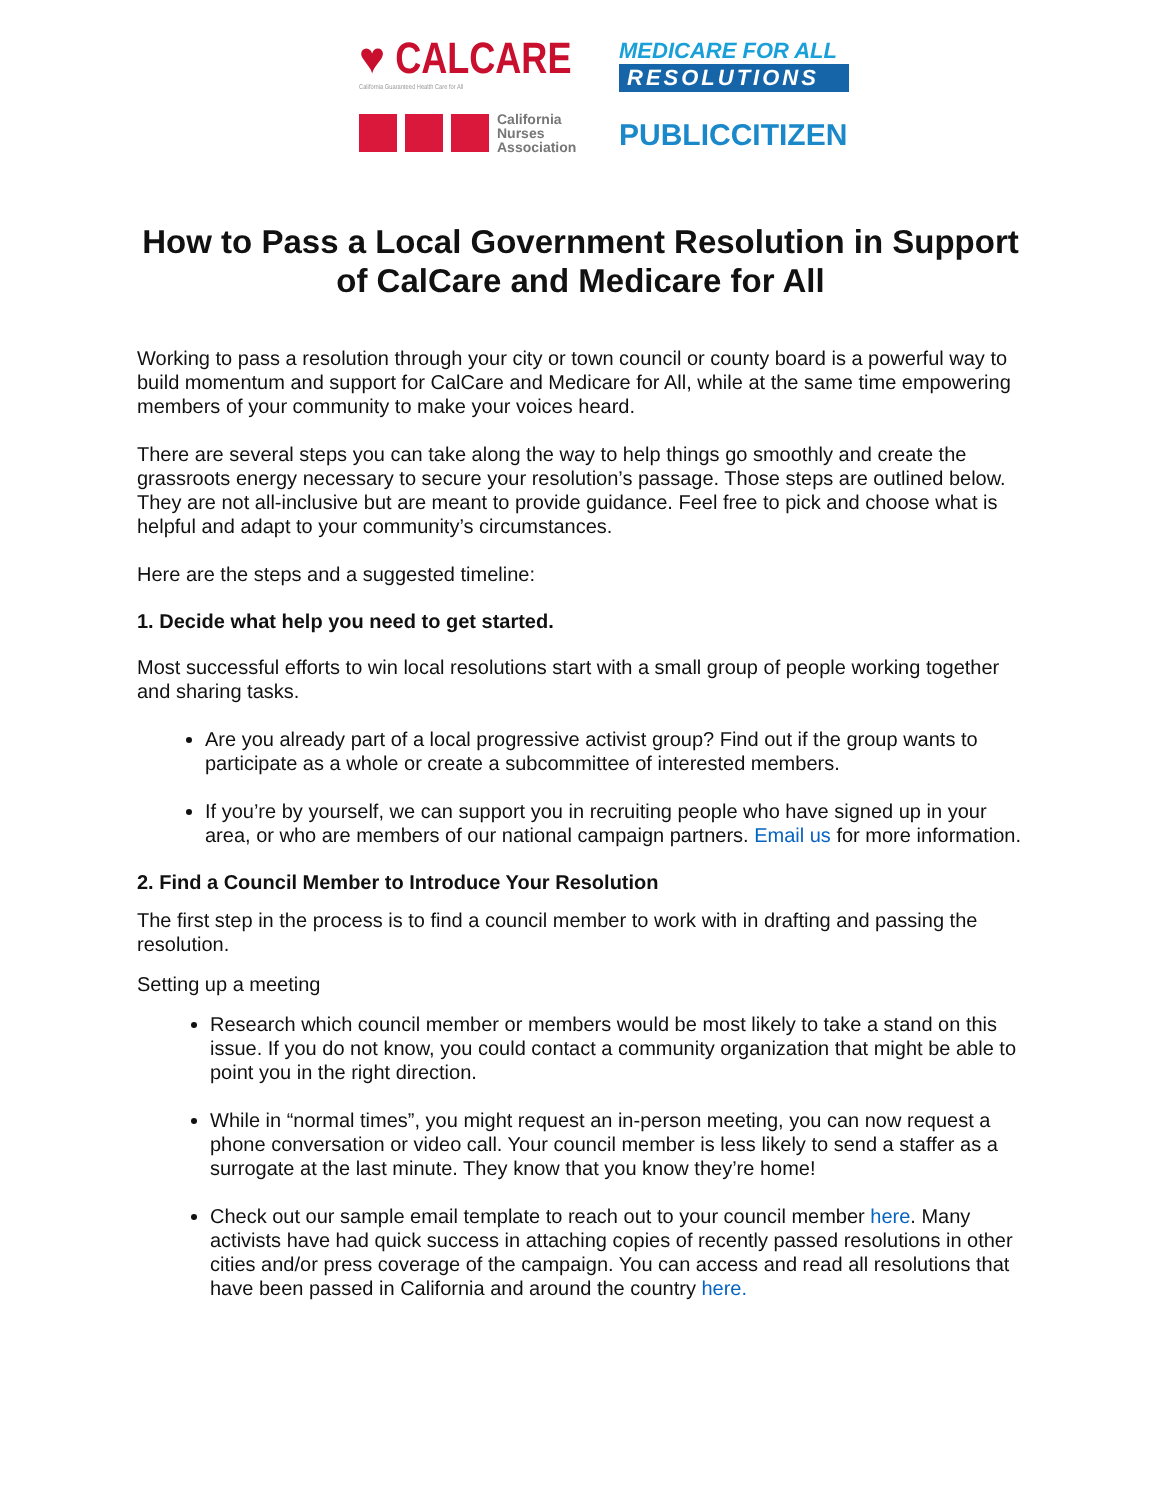♥ CALCARE
California Guaranteed Health Care for All
MEDICARE FOR ALL
RESOLUTIONS
California
Nurses
Association
PUBLICCITIZEN
How to Pass a Local Government Resolution in Support of CalCare and Medicare for All
Working to pass a resolution through your city or town council or county board is a powerful way to build momentum and support for CalCare and Medicare for All, while at the same time empowering members of your community to make your voices heard.
There are several steps you can take along the way to help things go smoothly and create the grassroots energy necessary to secure your resolution’s passage. Those steps are outlined below. They are not all-inclusive but are meant to provide guidance. Feel free to pick and choose what is helpful and adapt to your community’s circumstances.
Here are the steps and a suggested timeline:
1. Decide what help you need to get started.
Most successful efforts to win local resolutions start with a small group of people working together and sharing tasks.
Are you already part of a local progressive activist group? Find out if the group wants to participate as a whole or create a subcommittee of interested members.
If you’re by yourself, we can support you in recruiting people who have signed up in your area, or who are members of our national campaign partners. Email us for more information.
2. Find a Council Member to Introduce Your Resolution
The first step in the process is to find a council member to work with in drafting and passing the resolution.
Setting up a meeting
Research which council member or members would be most likely to take a stand on this issue. If you do not know, you could contact a community organization that might be able to point you in the right direction.
While in “normal times”, you might request an in-person meeting, you can now request a phone conversation or video call. Your council member is less likely to send a staffer as a surrogate at the last minute. They know that you know they’re home!
Check out our sample email template to reach out to your council member here. Many activists have had quick success in attaching copies of recently passed resolutions in other cities and/or press coverage of the campaign. You can access and read all resolutions that have been passed in California and around the country here.